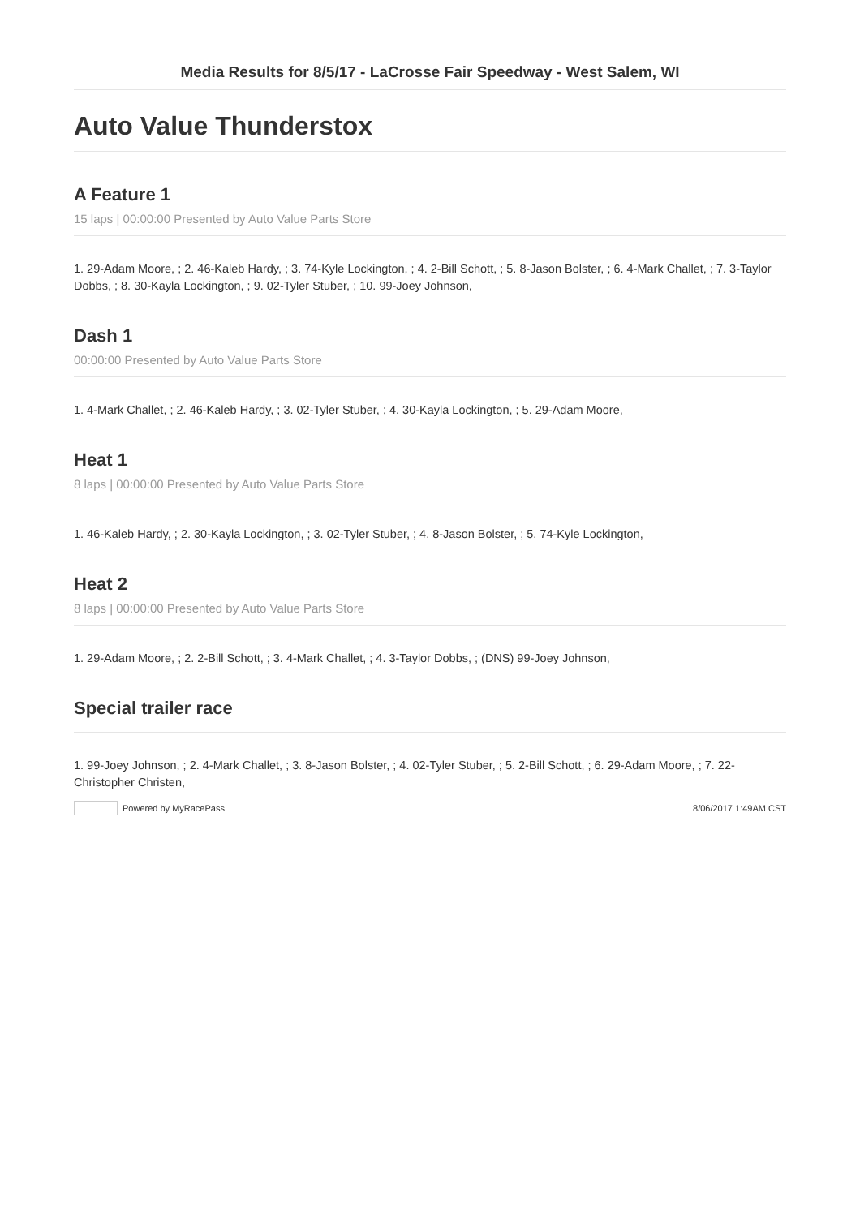Media Results for 8/5/17 - LaCrosse Fair Speedway - West Salem, WI
Auto Value Thunderstox
A Feature 1
15 laps | 00:00:00 Presented by Auto Value Parts Store
1. 29-Adam Moore, ; 2. 46-Kaleb Hardy, ; 3. 74-Kyle Lockington, ; 4. 2-Bill Schott, ; 5. 8-Jason Bolster, ; 6. 4-Mark Challet, ; 7. 3-Taylor Dobbs, ; 8. 30-Kayla Lockington, ; 9. 02-Tyler Stuber, ; 10. 99-Joey Johnson,
Dash 1
00:00:00 Presented by Auto Value Parts Store
1. 4-Mark Challet, ; 2. 46-Kaleb Hardy, ; 3. 02-Tyler Stuber, ; 4. 30-Kayla Lockington, ; 5. 29-Adam Moore,
Heat 1
8 laps | 00:00:00 Presented by Auto Value Parts Store
1. 46-Kaleb Hardy, ; 2. 30-Kayla Lockington, ; 3. 02-Tyler Stuber, ; 4. 8-Jason Bolster, ; 5. 74-Kyle Lockington,
Heat 2
8 laps | 00:00:00 Presented by Auto Value Parts Store
1. 29-Adam Moore, ; 2. 2-Bill Schott, ; 3. 4-Mark Challet, ; 4. 3-Taylor Dobbs, ; (DNS) 99-Joey Johnson,
Special trailer race
1. 99-Joey Johnson, ; 2. 4-Mark Challet, ; 3. 8-Jason Bolster, ; 4. 02-Tyler Stuber, ; 5. 2-Bill Schott, ; 6. 29-Adam Moore, ; 7. 22-Christopher Christen,
Powered by MyRacePass 8/06/2017 1:49AM CST